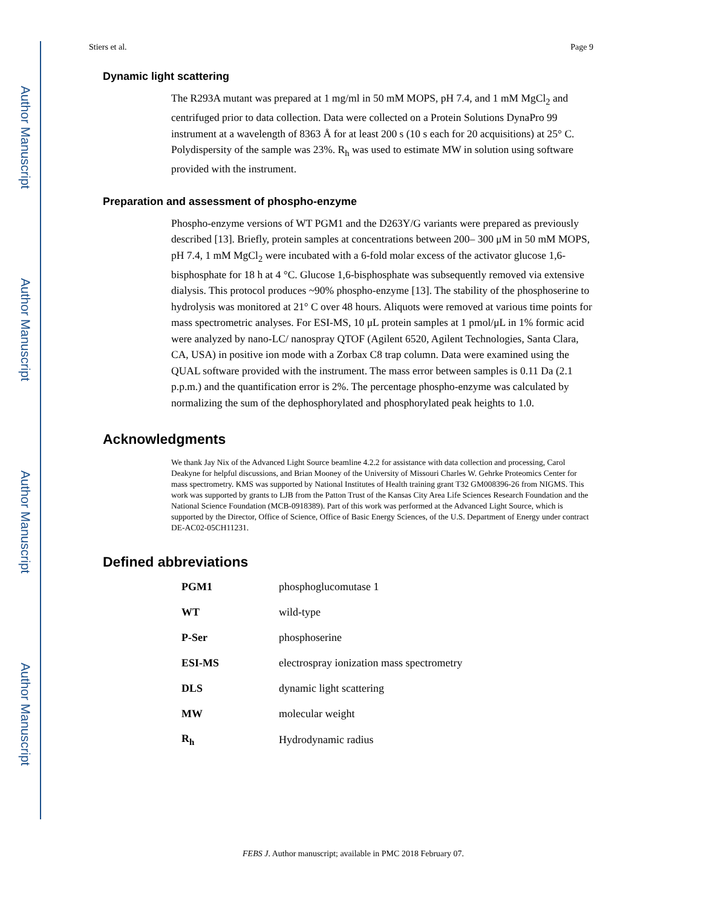Author Manuscript
Author Manuscript
Author Manuscript
Author Manuscript
Stiers et al. Page 9
Dynamic light scattering
The R293A mutant was prepared at 1 mg/ml in 50 mM MOPS, pH 7.4, and 1 mM MgCl<sub>2</sub> and centrifuged prior to data collection. Data were collected on a Protein Solutions DynaPro 99 instrument at a wavelength of 8363 Å for at least 200 s (10 s each for 20 acquisitions) at 25° C. Polydispersity of the sample was 23%. R<sub>h</sub> was used to estimate MW in solution using software provided with the instrument.
Preparation and assessment of phospho-enzyme
Phospho-enzyme versions of WT PGM1 and the D263Y/G variants were prepared as previously described [13]. Briefly, protein samples at concentrations between 200– 300 μM in 50 mM MOPS, pH 7.4, 1 mM MgCl<sub>2</sub> were incubated with a 6-fold molar excess of the activator glucose 1,6-bisphosphate for 18 h at 4 °C. Glucose 1,6-bisphosphate was subsequently removed via extensive dialysis. This protocol produces ~90% phospho-enzyme [13]. The stability of the phosphoserine to hydrolysis was monitored at 21° C over 48 hours. Aliquots were removed at various time points for mass spectrometric analyses. For ESI-MS, 10 μL protein samples at 1 pmol/μL in 1% formic acid were analyzed by nano-LC/ nanospray QTOF (Agilent 6520, Agilent Technologies, Santa Clara, CA, USA) in positive ion mode with a Zorbax C8 trap column. Data were examined using the QUAL software provided with the instrument. The mass error between samples is 0.11 Da (2.1 p.p.m.) and the quantification error is 2%. The percentage phospho-enzyme was calculated by normalizing the sum of the dephosphorylated and phosphorylated peak heights to 1.0.
Acknowledgments
We thank Jay Nix of the Advanced Light Source beamline 4.2.2 for assistance with data collection and processing, Carol Deakyne for helpful discussions, and Brian Mooney of the University of Missouri Charles W. Gehrke Proteomics Center for mass spectrometry. KMS was supported by National Institutes of Health training grant T32 GM008396-26 from NIGMS. This work was supported by grants to LJB from the Patton Trust of the Kansas City Area Life Sciences Research Foundation and the National Science Foundation (MCB-0918389). Part of this work was performed at the Advanced Light Source, which is supported by the Director, Office of Science, Office of Basic Energy Sciences, of the U.S. Department of Energy under contract DE-AC02-05CH11231.
Defined abbreviations
| PGM1 | phosphoglucomutase 1 |
| WT | wild-type |
| P-Ser | phosphoserine |
| ESI-MS | electrospray ionization mass spectrometry |
| DLS | dynamic light scattering |
| MW | molecular weight |
| R<sub>h</sub> | Hydrodynamic radius |
FEBS J. Author manuscript; available in PMC 2018 February 07.